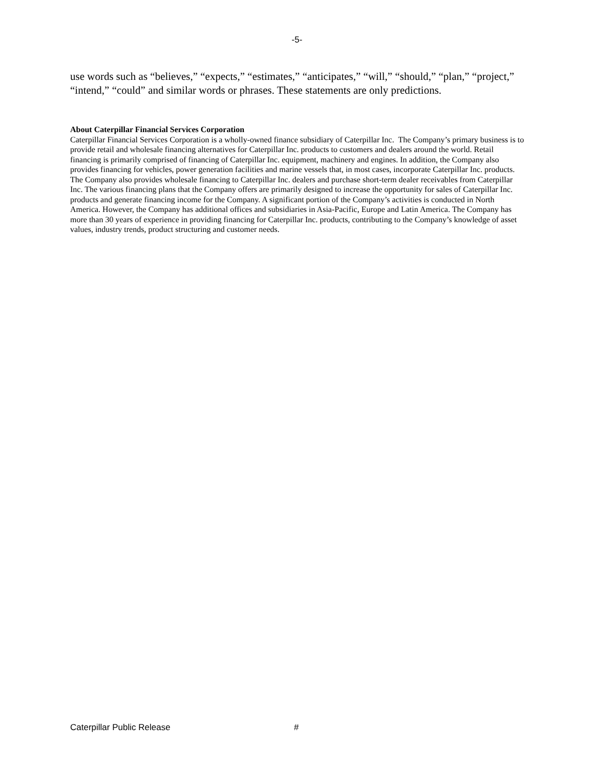-5-
use words such as “believes,” “expects,” “estimates,” “anticipates,” “will,” “should,” “plan,” “project,” “intend,” “could” and similar words or phrases. These statements are only predictions.
About Caterpillar Financial Services Corporation
Caterpillar Financial Services Corporation is a wholly-owned finance subsidiary of Caterpillar Inc. The Company’s primary business is to provide retail and wholesale financing alternatives for Caterpillar Inc. products to customers and dealers around the world. Retail financing is primarily comprised of financing of Caterpillar Inc. equipment, machinery and engines. In addition, the Company also provides financing for vehicles, power generation facilities and marine vessels that, in most cases, incorporate Caterpillar Inc. products. The Company also provides wholesale financing to Caterpillar Inc. dealers and purchase short-term dealer receivables from Caterpillar Inc. The various financing plans that the Company offers are primarily designed to increase the opportunity for sales of Caterpillar Inc. products and generate financing income for the Company. A significant portion of the Company’s activities is conducted in North America. However, the Company has additional offices and subsidiaries in Asia-Pacific, Europe and Latin America. The Company has more than 30 years of experience in providing financing for Caterpillar Inc. products, contributing to the Company’s knowledge of asset values, industry trends, product structuring and customer needs.
Caterpillar Public Release #